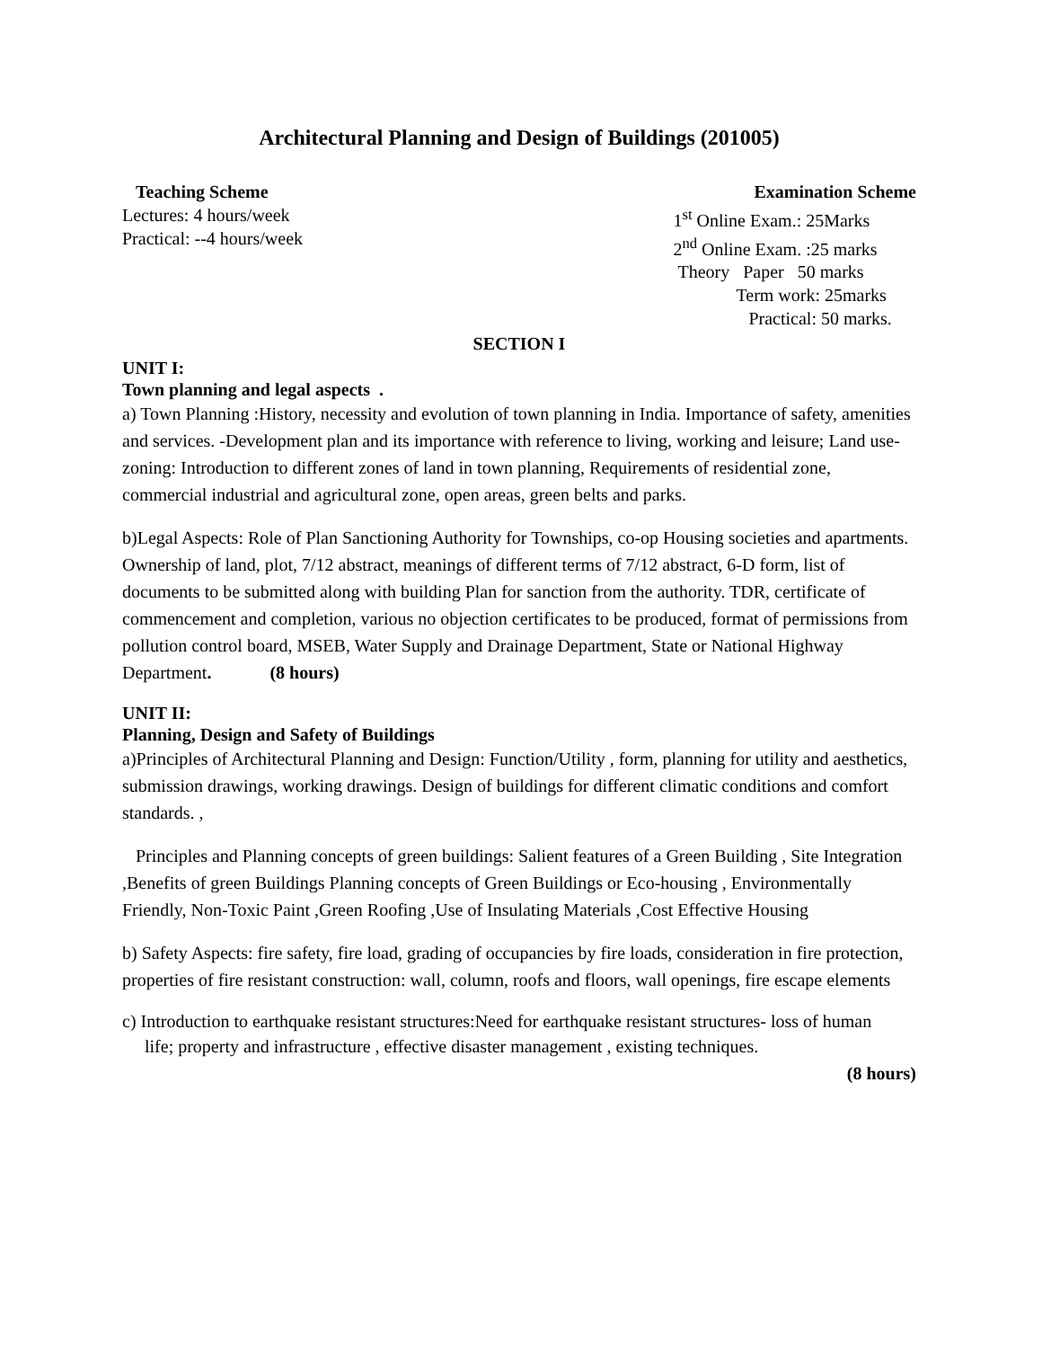Architectural Planning and Design of Buildings (201005)
Teaching Scheme
Lectures: 4 hours/week
Practical: --4 hours/week
Examination Scheme
1<sup>st</sup> Online Exam.: 25Marks
2<sup>nd</sup> Online Exam. :25 marks
Theory Paper 50 marks
Term work: 25marks
Practical: 50 marks.
SECTION I
UNIT I:
Town planning and legal aspects .
a) Town Planning :History, necessity and evolution of town planning in India. Importance of safety, amenities and services. -Development plan and its importance with reference to living, working and leisure; Land use- zoning: Introduction to different zones of land in town planning, Requirements of residential zone, commercial industrial and agricultural zone, open areas, green belts and parks.
b)Legal Aspects: Role of Plan Sanctioning Authority for Townships, co-op Housing societies and apartments. Ownership of land, plot, 7/12 abstract, meanings of different terms of 7/12 abstract, 6-D form, list of documents to be submitted along with building Plan for sanction from the authority. TDR, certificate of commencement and completion, various no objection certificates to be produced, format of permissions from pollution control board, MSEB, Water Supply and Drainage Department, State or National Highway Department. (8 hours)
UNIT II:
Planning, Design and Safety of Buildings
a)Principles of Architectural Planning and Design: Function/Utility , form, planning for utility and aesthetics, submission drawings, working drawings. Design of buildings for different climatic conditions and comfort standards. ,
Principles and Planning concepts of green buildings: Salient features of a Green Building , Site Integration ,Benefits of green Buildings Planning concepts of Green Buildings or Eco-housing , Environmentally Friendly, Non-Toxic Paint ,Green Roofing ,Use of Insulating Materials ,Cost Effective Housing
b) Safety Aspects: fire safety, fire load, grading of occupancies by fire loads, consideration in fire protection, properties of fire resistant construction: wall, column, roofs and floors, wall openings, fire escape elements
c) Introduction to earthquake resistant structures:Need for earthquake resistant structures- loss of human
life; property and infrastructure , effective disaster management , existing techniques.
(8 hours)